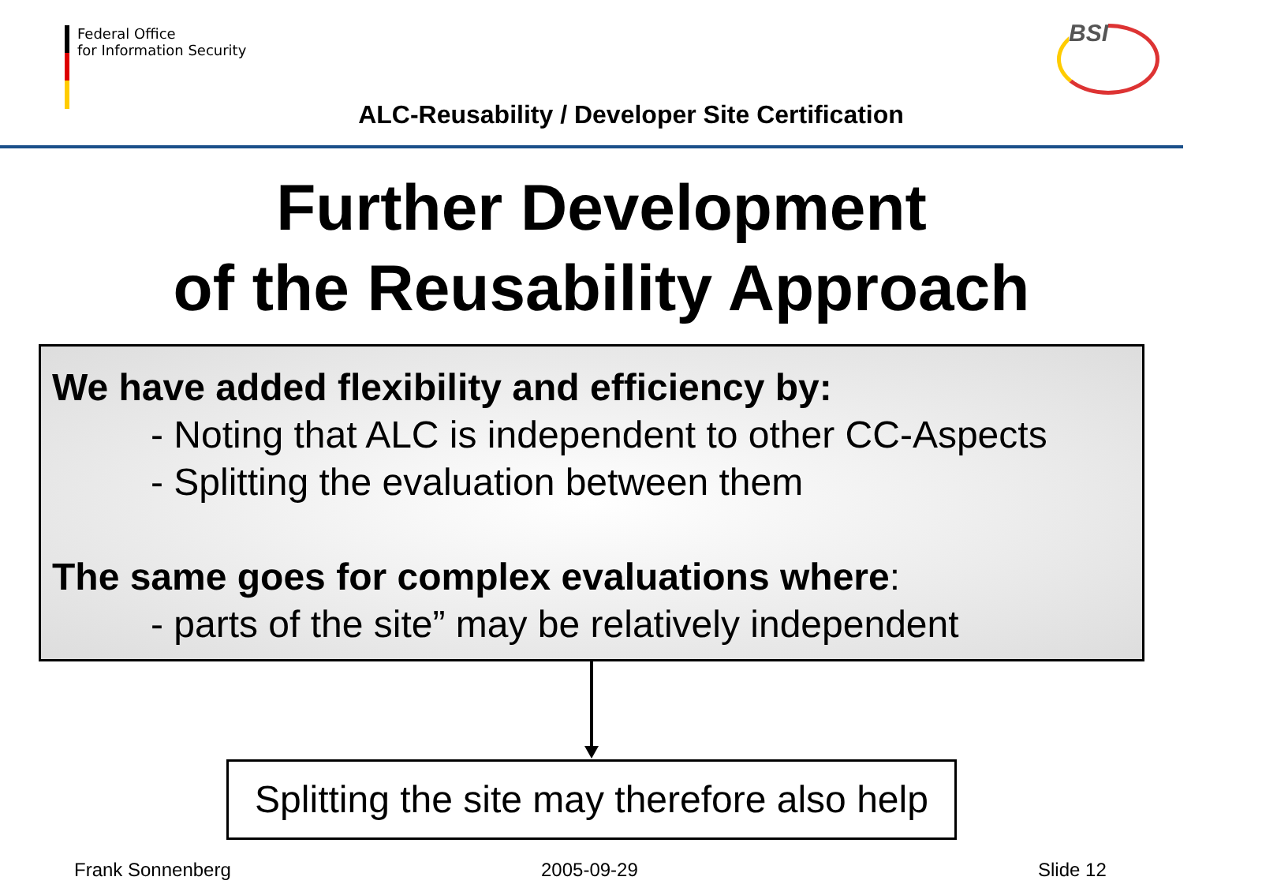Federal Office
for Information Security
BSI
ALC-Reusability / Developer Site Certification
Further Development
of the Reusability Approach
We have added flexibility and efficiency by:
- Noting that ALC is independent to other CC-Aspects
- Splitting the evaluation between them
The same goes for complex evaluations where:
- parts of the site” may be relatively independent
Splitting the site may therefore also help
Frank Sonnenberg 2005-09-29 Slide 12